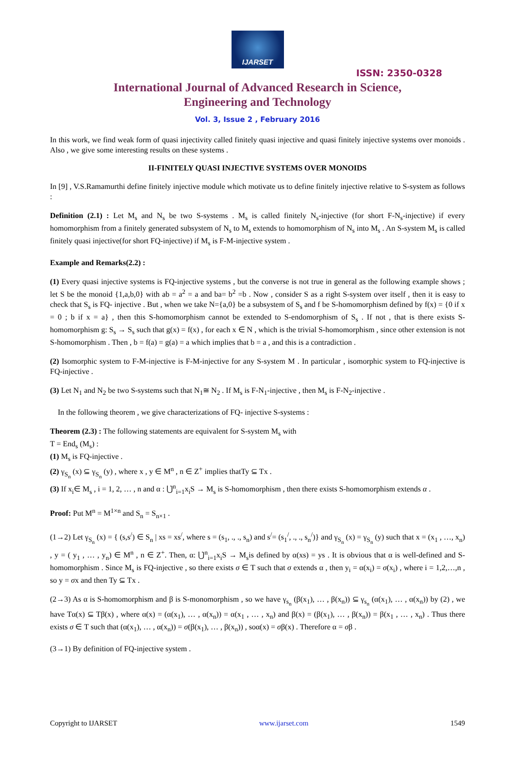IJARSET
ISSN: 2350-0328
International Journal of Advanced Research in Science,
Engineering and Technology
Vol. 3, Issue 2 , February 2016
In this work, we find weak form of quasi injectivity called finitely quasi injective and quasi finitely injective systems over monoids . Also , we give some interesting results on these systems .
II-FINITELY QUASI INJECTIVE SYSTEMS OVER MONOIDS
In [9] , V.S.Ramamurthi define finitely injective module which motivate us to define finitely injective relative to S-system as follows :
Definition (2.1) : Let M<sub>s</sub> and N<sub>s</sub> be two S-systems . M<sub>s</sub> is called finitely N<sub>s</sub>-injective (for short F-N<sub>s</sub>-injective) if every homomorphism from a finitely generated subsystem of N<sub>s</sub> to M<sub>s</sub> extends to homomorphism of N<sub>s</sub> into M<sub>s</sub> . An S-system M<sub>s</sub> is called finitely quasi injective(for short FQ-injective) if M<sub>s</sub> is F-M-injective system .
Example and Remarks(2.2) :
(1) Every quasi injective systems is FQ-injective systems , but the converse is not true in general as the following example shows ; let S be the monoid {1,a,b,0} with ab = a<sup>2</sup> = a and ba= b<sup>2</sup> =b . Now , consider S as a right S-system over itself , then it is easy to check that S<sub>s</sub> is FQ- injective . But , when we take N={a,0} be a subsystem of S<sub>s</sub> and f be S-homomorphism defined by f(x) = {0 if x = 0 ; b if x = a} , then this S-homomorphism cannot be extended to S-endomorphism of S<sub>s</sub> . If not , that is there exists S-homomorphism g: S<sub>s</sub> → S<sub>s</sub> such that g(x) = f(x) , for each x ∈ N , which is the trivial S-homomorphism , since other extension is not S-homomorphism . Then , b = f(a) = g(a) = a which implies that b = a , and this is a contradiction .
(2) Isomorphic system to F-M-injective is F-M-injective for any S-system M . In particular , isomorphic system to FQ-injective is FQ-injective .
(3) Let N<sub>1</sub> and N<sub>2</sub> be two S-systems such that N<sub>1</sub>≅ N<sub>2</sub> . If M<sub>s</sub> is F-N<sub>1</sub>-injective , then M<sub>s</sub> is F-N<sub>2</sub>-injective .
In the following theorem , we give characterizations of FQ- injective S-systems :
Theorem (2.3) : The following statements are equivalent for S-system M<sub>s</sub> with
T = End<sub>s</sub> (M<sub>s</sub>) :
(1) M<sub>s</sub> is FQ-injective .
(2) γ<sub>S<sub>n</sub></sub> (x) ⊆ γ<sub>S<sub>n</sub></sub> (y) , where x , y ∈ M<sup>n</sup> , n ∈ Z<sup>+</sup> implies thatTy ⊆ Tx .
(3) If x<sub>i</sub>∈ M<sub>s</sub> , i = 1, 2, … , n and α : ⋃̇<sup>n</sup><sub>i=1</sub>x<sub>i</sub>S → M<sub>s</sub> is S-homomorphism , then there exists S-homomorphism extends α .
Proof: Put M<sup>n</sup> = M<sup>1×n</sup> and S<sub>n</sub> = S<sub>n×1</sub> .
(1→2) Let γ<sub>S<sub>n</sub></sub> (x) = { (s,s<sup>/</sup>) ∈ S<sub>n</sub> | xs = xs<sup>/</sup>, where s = (s<sub>1</sub>, ., ., s<sub>n</sub>) and s<sup>/</sup>= (s<sub>1</sub><sup>/</sup>, ., ., s<sub>n</sub><sup>/</sup>)} and γ<sub>S<sub>n</sub></sub> (x) = γ<sub>S<sub>n</sub></sub> (y) such that x = (x<sub>1</sub> , …, x<sub>n</sub>) , y = ( y<sub>1</sub> , … , y<sub>n</sub>) ∈ M<sup>n</sup> , n ∈ Z<sup>+</sup>. Then, α: ⋃̇<sup>n</sup><sub>i=1</sub>x<sub>i</sub>S → M<sub>s</sub>is defined by α(xs) = ys . It is obvious that α is well-defined and S-homomorphism . Since M<sub>s</sub> is FQ-injective , so there exists σ ∈ T such that σ extends α , then y<sub>i</sub> = α(x<sub>i</sub>) = σ(x<sub>i</sub>) , where i = 1,2,…,n , so y = σx and then Ty ⊆ Tx .
(2→3) As α is S-homomorphism and β is S-monomorphism , so we have γ<sub>s<sub>n</sub></sub> (β(x<sub>1</sub>), … , β(x<sub>n</sub>)) ⊆ γ<sub>s<sub>n</sub></sub> (α(x<sub>1</sub>), … , α(x<sub>n</sub>)) by (2) , we have Tα(x) ⊆ Tβ(x) , where α(x) = (α(x<sub>1</sub>), … , α(x<sub>n</sub>)) = α(x<sub>1</sub> , … , x<sub>n</sub>) and β(x) = (β(x<sub>1</sub>), … , β(x<sub>n</sub>)) = β(x<sub>1</sub> , … , x<sub>n</sub>) . Thus there exists σ ∈ T such that (α(x<sub>1</sub>), … , α(x<sub>n</sub>)) = σ(β(x<sub>1</sub>), … , β(x<sub>n</sub>)) , soα(x) = σβ(x) . Therefore α = σβ .
(3→1) By definition of FQ-injective system .
Copyright to IJARSET www.ijarset.com 1549